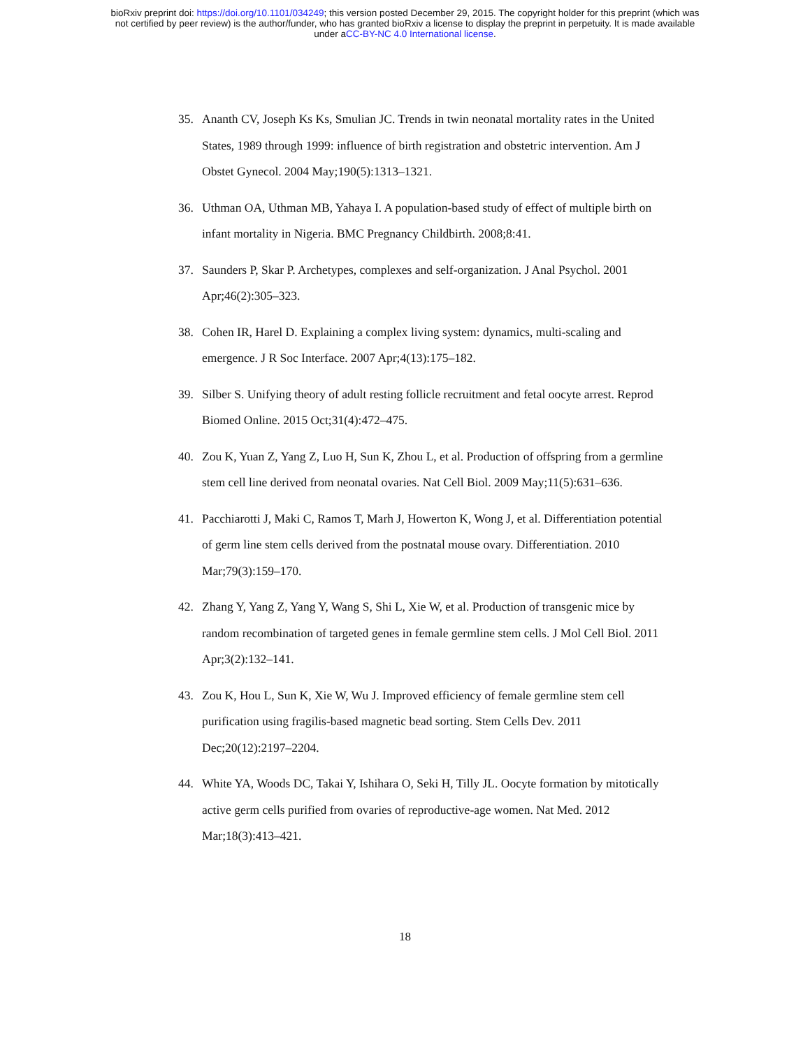bioRxiv preprint doi: https://doi.org/10.1101/034249; this version posted December 29, 2015. The copyright holder for this preprint (which was
not certified by peer review) is the author/funder, who has granted bioRxiv a license to display the preprint in perpetuity. It is made available
under aCC-BY-NC 4.0 International license.
35. Ananth CV, Joseph Ks Ks, Smulian JC. Trends in twin neonatal mortality rates in the United States, 1989 through 1999: influence of birth registration and obstetric intervention. Am J Obstet Gynecol. 2004 May;190(5):1313–1321.
36. Uthman OA, Uthman MB, Yahaya I. A population-based study of effect of multiple birth on infant mortality in Nigeria. BMC Pregnancy Childbirth. 2008;8:41.
37. Saunders P, Skar P. Archetypes, complexes and self-organization. J Anal Psychol. 2001 Apr;46(2):305–323.
38. Cohen IR, Harel D. Explaining a complex living system: dynamics, multi-scaling and emergence. J R Soc Interface. 2007 Apr;4(13):175–182.
39. Silber S. Unifying theory of adult resting follicle recruitment and fetal oocyte arrest. Reprod Biomed Online. 2015 Oct;31(4):472–475.
40. Zou K, Yuan Z, Yang Z, Luo H, Sun K, Zhou L, et al. Production of offspring from a germline stem cell line derived from neonatal ovaries. Nat Cell Biol. 2009 May;11(5):631–636.
41. Pacchiarotti J, Maki C, Ramos T, Marh J, Howerton K, Wong J, et al. Differentiation potential of germ line stem cells derived from the postnatal mouse ovary. Differentiation. 2010 Mar;79(3):159–170.
42. Zhang Y, Yang Z, Yang Y, Wang S, Shi L, Xie W, et al. Production of transgenic mice by random recombination of targeted genes in female germline stem cells. J Mol Cell Biol. 2011 Apr;3(2):132–141.
43. Zou K, Hou L, Sun K, Xie W, Wu J. Improved efficiency of female germline stem cell purification using fragilis-based magnetic bead sorting. Stem Cells Dev. 2011 Dec;20(12):2197–2204.
44. White YA, Woods DC, Takai Y, Ishihara O, Seki H, Tilly JL. Oocyte formation by mitotically active germ cells purified from ovaries of reproductive-age women. Nat Med. 2012 Mar;18(3):413–421.
18